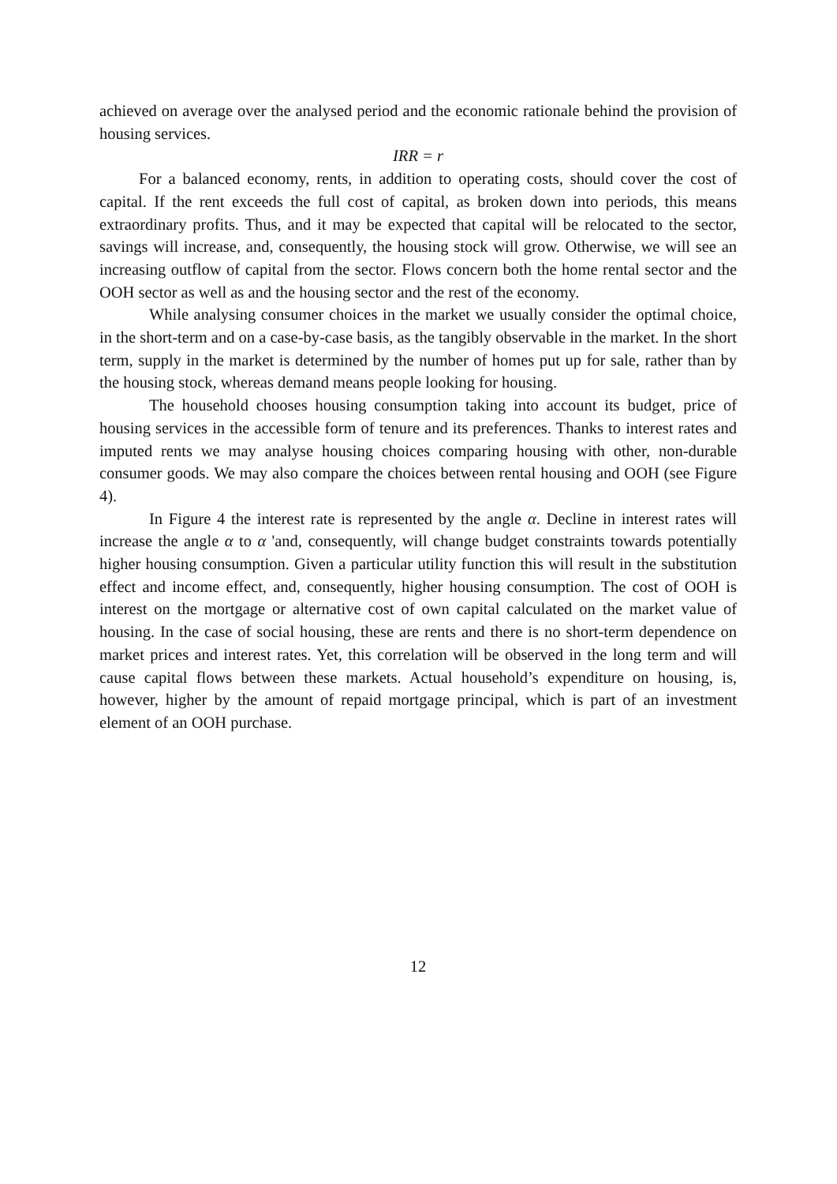achieved on average over the analysed period and the economic rationale behind the provision of housing services.
IRR = r
For a balanced economy, rents, in addition to operating costs, should cover the cost of capital. If the rent exceeds the full cost of capital, as broken down into periods, this means extraordinary profits. Thus, and it may be expected that capital will be relocated to the sector, savings will increase, and, consequently, the housing stock will grow. Otherwise, we will see an increasing outflow of capital from the sector. Flows concern both the home rental sector and the OOH sector as well as and the housing sector and the rest of the economy.
While analysing consumer choices in the market we usually consider the optimal choice, in the short-term and on a case-by-case basis, as the tangibly observable in the market. In the short term, supply in the market is determined by the number of homes put up for sale, rather than by the housing stock, whereas demand means people looking for housing.
The household chooses housing consumption taking into account its budget, price of housing services in the accessible form of tenure and its preferences. Thanks to interest rates and imputed rents we may analyse housing choices comparing housing with other, non-durable consumer goods. We may also compare the choices between rental housing and OOH (see Figure 4).
In Figure 4 the interest rate is represented by the angle α. Decline in interest rates will increase the angle α to α 'and, consequently, will change budget constraints towards potentially higher housing consumption. Given a particular utility function this will result in the substitution effect and income effect, and, consequently, higher housing consumption. The cost of OOH is interest on the mortgage or alternative cost of own capital calculated on the market value of housing. In the case of social housing, these are rents and there is no short-term dependence on market prices and interest rates. Yet, this correlation will be observed in the long term and will cause capital flows between these markets. Actual household’s expenditure on housing, is, however, higher by the amount of repaid mortgage principal, which is part of an investment element of an OOH purchase.
12